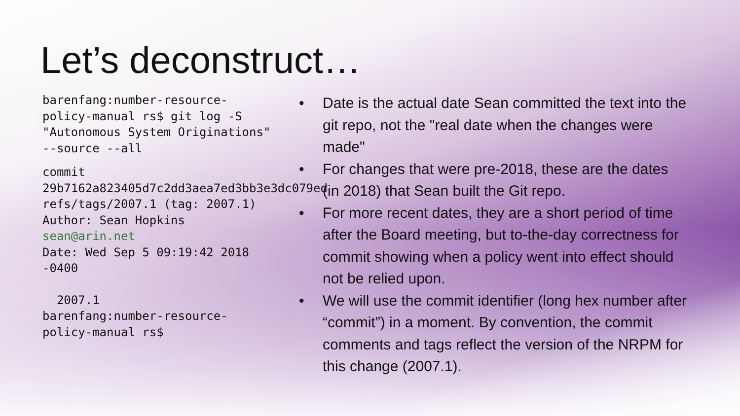Let’s deconstruct…
barenfang:number-resource-policy-manual rs$ git log -S "Autonomous System Originations" --source --all
commit 29b7162a823405d7c2dd3aea7ed3bb3e3dc079ed refs/tags/2007.1 (tag: 2007.1)
Author: Sean Hopkins sean@arin.net
Date: Wed Sep 5 09:19:42 2018 -0400
2007.1
barenfang:number-resource-policy-manual rs$
• Date is the actual date Sean committed the text into the git repo, not the "real date when the changes were made"
• For changes that were pre-2018, these are the dates (in 2018) that Sean built the Git repo.
• For more recent dates, they are a short period of time after the Board meeting, but to-the-day correctness for commit showing when a policy went into effect should not be relied upon.
• We will use the commit identifier (long hex number after “commit”) in a moment. By convention, the commit comments and tags reflect the version of the NRPM for this change (2007.1).